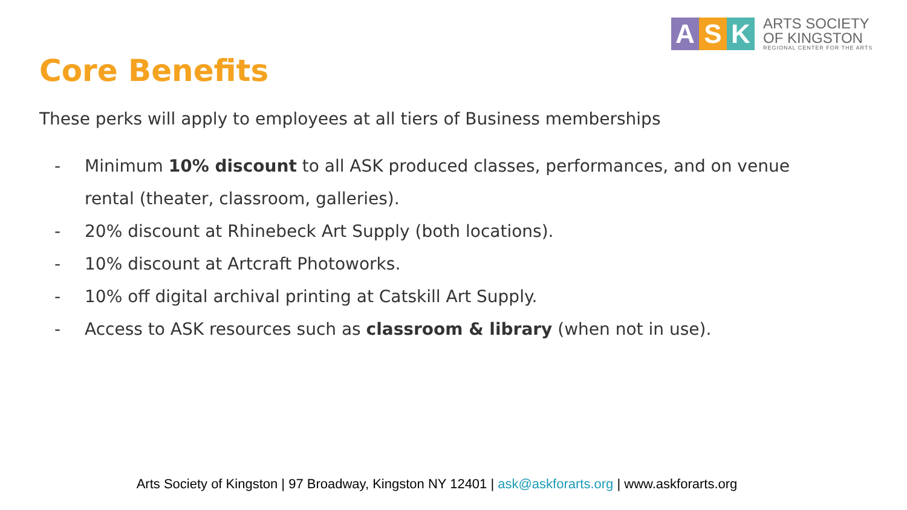A S K
ARTS SOCIETY
OF KINGSTON
REGIONAL CENTER FOR THE ARTS
Core Benefits
These perks will apply to employees at all tiers of Business memberships
- Minimum 10% discount to all ASK produced classes, performances, and on venue rental (theater, classroom, galleries).
- 20% discount at Rhinebeck Art Supply (both locations).
- 10% discount at Artcraft Photoworks.
- 10% off digital archival printing at Catskill Art Supply.
- Access to ASK resources such as classroom & library (when not in use).
Arts Society of Kingston | 97 Broadway, Kingston NY 12401 | ask@askforarts.org | www.askforarts.org